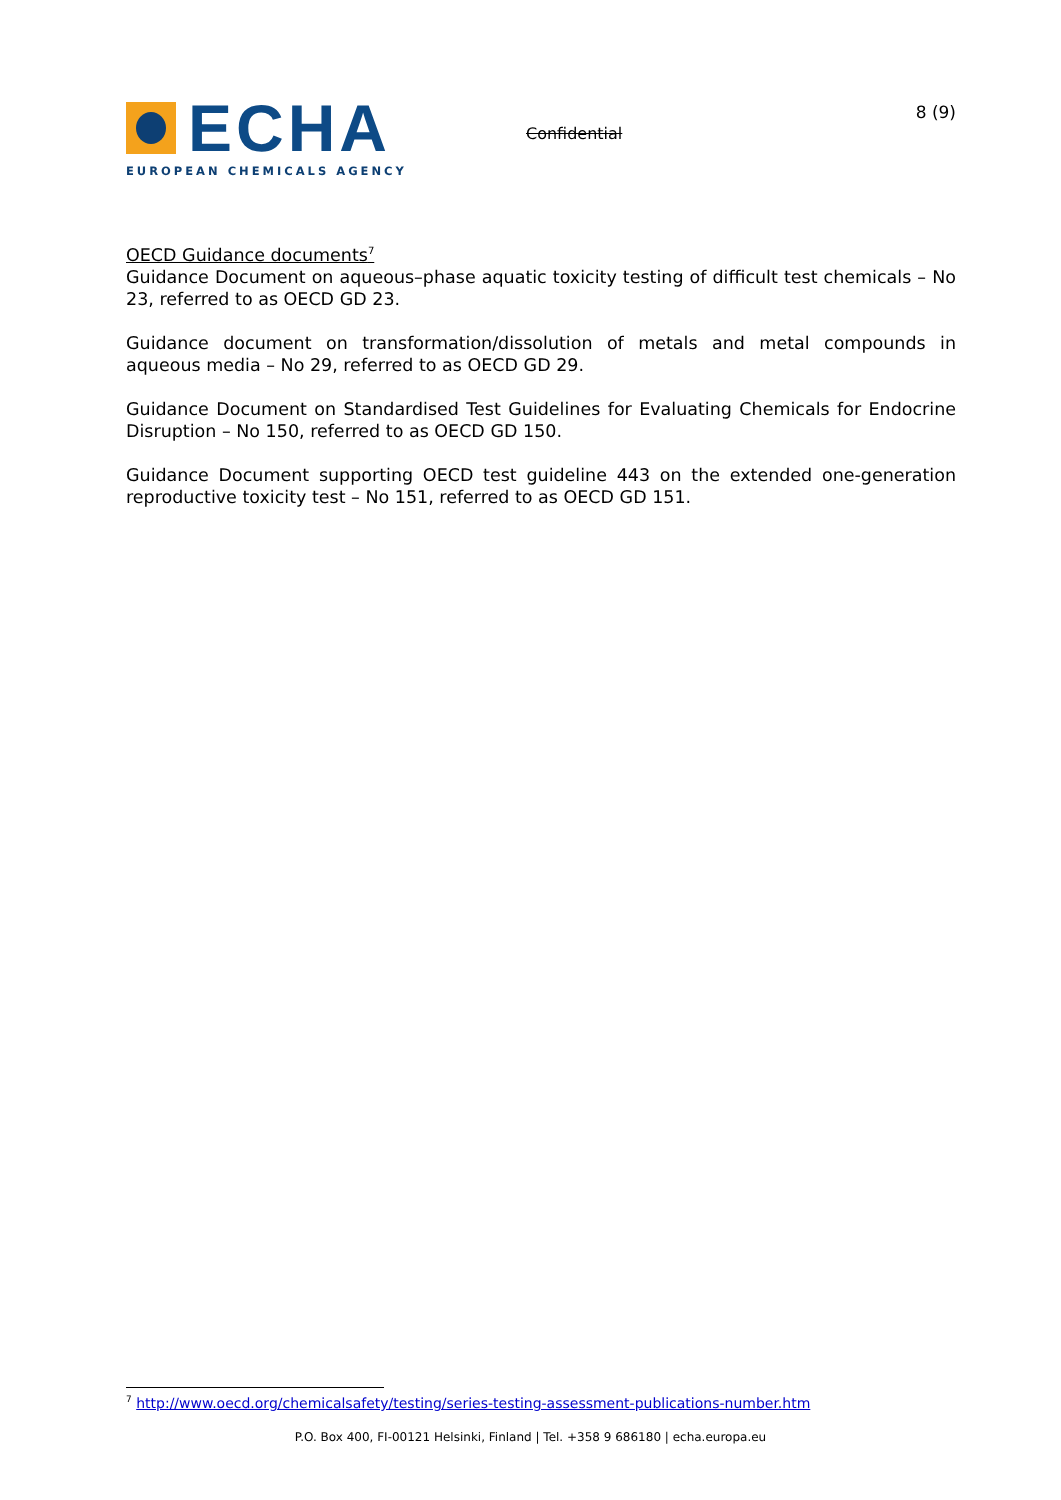ECHA
EUROPEAN CHEMICALS AGENCY
Confidential
8 (9)
OECD Guidance documents<sup>7</sup>
Guidance Document on aqueous–phase aquatic toxicity testing of difficult test chemicals – No 23, referred to as OECD GD 23.
Guidance document on transformation/dissolution of metals and metal compounds in aqueous media – No 29, referred to as OECD GD 29.
Guidance Document on Standardised Test Guidelines for Evaluating Chemicals for Endocrine Disruption – No 150, referred to as OECD GD 150.
Guidance Document supporting OECD test guideline 443 on the extended one-generation reproductive toxicity test – No 151, referred to as OECD GD 151.
<sup>7</sup> http://www.oecd.org/chemicalsafety/testing/series-testing-assessment-publications-number.htm
P.O. Box 400, FI-00121 Helsinki, Finland | Tel. +358 9 686180 | echa.europa.eu